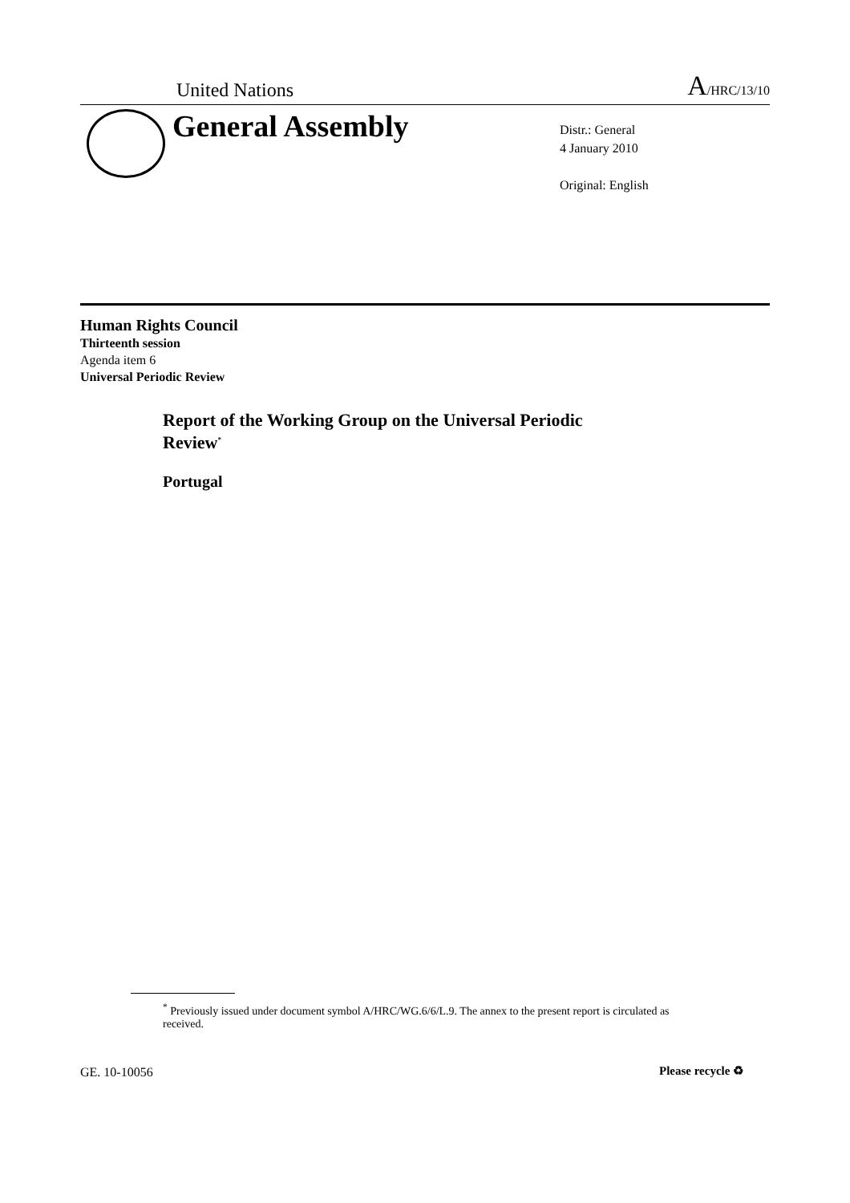United Nations A/HRC/13/10
General Assembly
Distr.: General
4 January 2010
Original: English
Human Rights Council
Thirteenth session
Agenda item 6
Universal Periodic Review
Report of the Working Group on the Universal Periodic
Review<sup>*</sup>
Portugal
<sup>*</sup> Previously issued under document symbol A/HRC/WG.6/6/L.9. The annex to the present report is circulated as received.
GE. 10-10056 Please recycle ♻